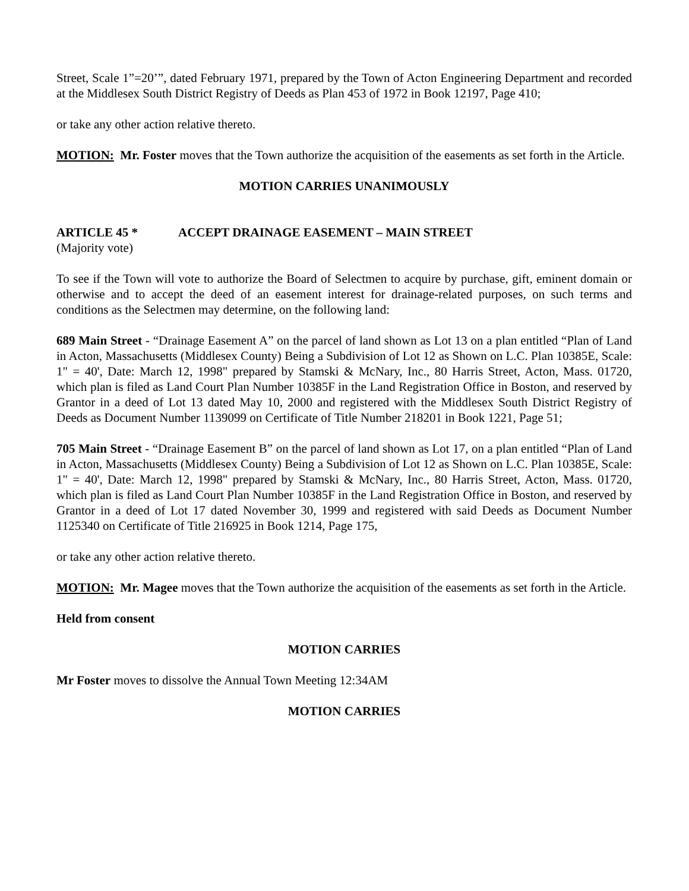Street, Scale 1”=20’”, dated February 1971, prepared by the Town of Acton Engineering Department and recorded at the Middlesex South District Registry of Deeds as Plan 453 of 1972 in Book 12197, Page 410;
or take any other action relative thereto.
MOTION: Mr. Foster moves that the Town authorize the acquisition of the easements as set forth in the Article.
MOTION CARRIES UNANIMOUSLY
ARTICLE 45 * ACCEPT DRAINAGE EASEMENT – MAIN STREET
(Majority vote)
To see if the Town will vote to authorize the Board of Selectmen to acquire by purchase, gift, eminent domain or otherwise and to accept the deed of an easement interest for drainage-related purposes, on such terms and conditions as the Selectmen may determine, on the following land:
689 Main Street - “Drainage Easement A” on the parcel of land shown as Lot 13 on a plan entitled “Plan of Land in Acton, Massachusetts (Middlesex County) Being a Subdivision of Lot 12 as Shown on L.C. Plan 10385E, Scale: 1" = 40', Date: March 12, 1998" prepared by Stamski & McNary, Inc., 80 Harris Street, Acton, Mass. 01720, which plan is filed as Land Court Plan Number 10385F in the Land Registration Office in Boston, and reserved by Grantor in a deed of Lot 13 dated May 10, 2000 and registered with the Middlesex South District Registry of Deeds as Document Number 1139099 on Certificate of Title Number 218201 in Book 1221, Page 51;
705 Main Street - “Drainage Easement B” on the parcel of land shown as Lot 17, on a plan entitled “Plan of Land in Acton, Massachusetts (Middlesex County) Being a Subdivision of Lot 12 as Shown on L.C. Plan 10385E, Scale: 1" = 40', Date: March 12, 1998" prepared by Stamski & McNary, Inc., 80 Harris Street, Acton, Mass. 01720, which plan is filed as Land Court Plan Number 10385F in the Land Registration Office in Boston, and reserved by Grantor in a deed of Lot 17 dated November 30, 1999 and registered with said Deeds as Document Number 1125340 on Certificate of Title 216925 in Book 1214, Page 175,
or take any other action relative thereto.
MOTION: Mr. Magee moves that the Town authorize the acquisition of the easements as set forth in the Article.
Held from consent
MOTION CARRIES
Mr Foster moves to dissolve the Annual Town Meeting 12:34AM
MOTION CARRIES